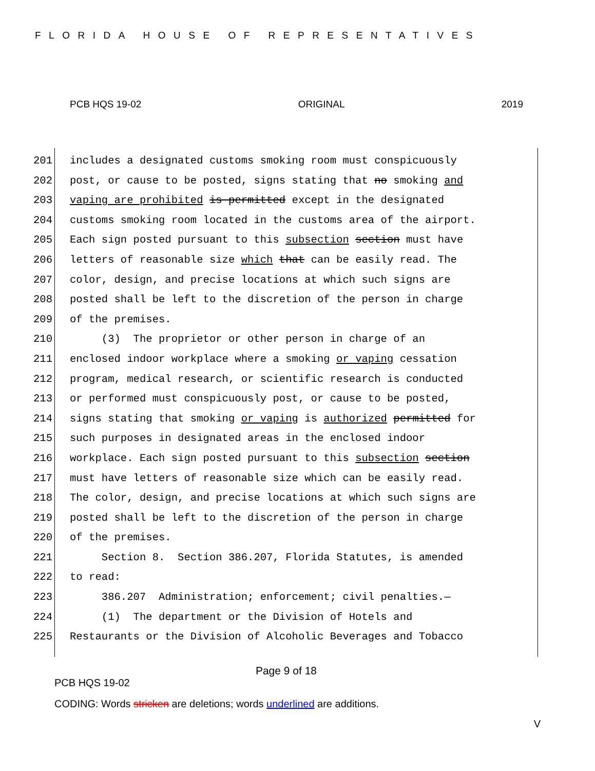FLORIDA HOUSE OF REPRESENTATIVES
PCB HQS 19-02 ORIGINAL 2019
201 includes a designated customs smoking room must conspicuously
202 post, or cause to be posted, signs stating that no smoking and
203 vaping are prohibited is permitted except in the designated
204 customs smoking room located in the customs area of the airport.
205 Each sign posted pursuant to this subsection section must have
206 letters of reasonable size which that can be easily read. The
207 color, design, and precise locations at which such signs are
208 posted shall be left to the discretion of the person in charge
209 of the premises.
210 (3) The proprietor or other person in charge of an
211 enclosed indoor workplace where a smoking or vaping cessation
212 program, medical research, or scientific research is conducted
213 or performed must conspicuously post, or cause to be posted,
214 signs stating that smoking or vaping is authorized permitted for
215 such purposes in designated areas in the enclosed indoor
216 workplace. Each sign posted pursuant to this subsection section
217 must have letters of reasonable size which can be easily read.
218 The color, design, and precise locations at which such signs are
219 posted shall be left to the discretion of the person in charge
220 of the premises.
221 Section 8. Section 386.207, Florida Statutes, is amended
222 to read:
223 386.207 Administration; enforcement; civil penalties.—
224 (1) The department or the Division of Hotels and
225 Restaurants or the Division of Alcoholic Beverages and Tobacco
Page 9 of 18
PCB HQS 19-02
CODING: Words stricken are deletions; words underlined are additions.
V